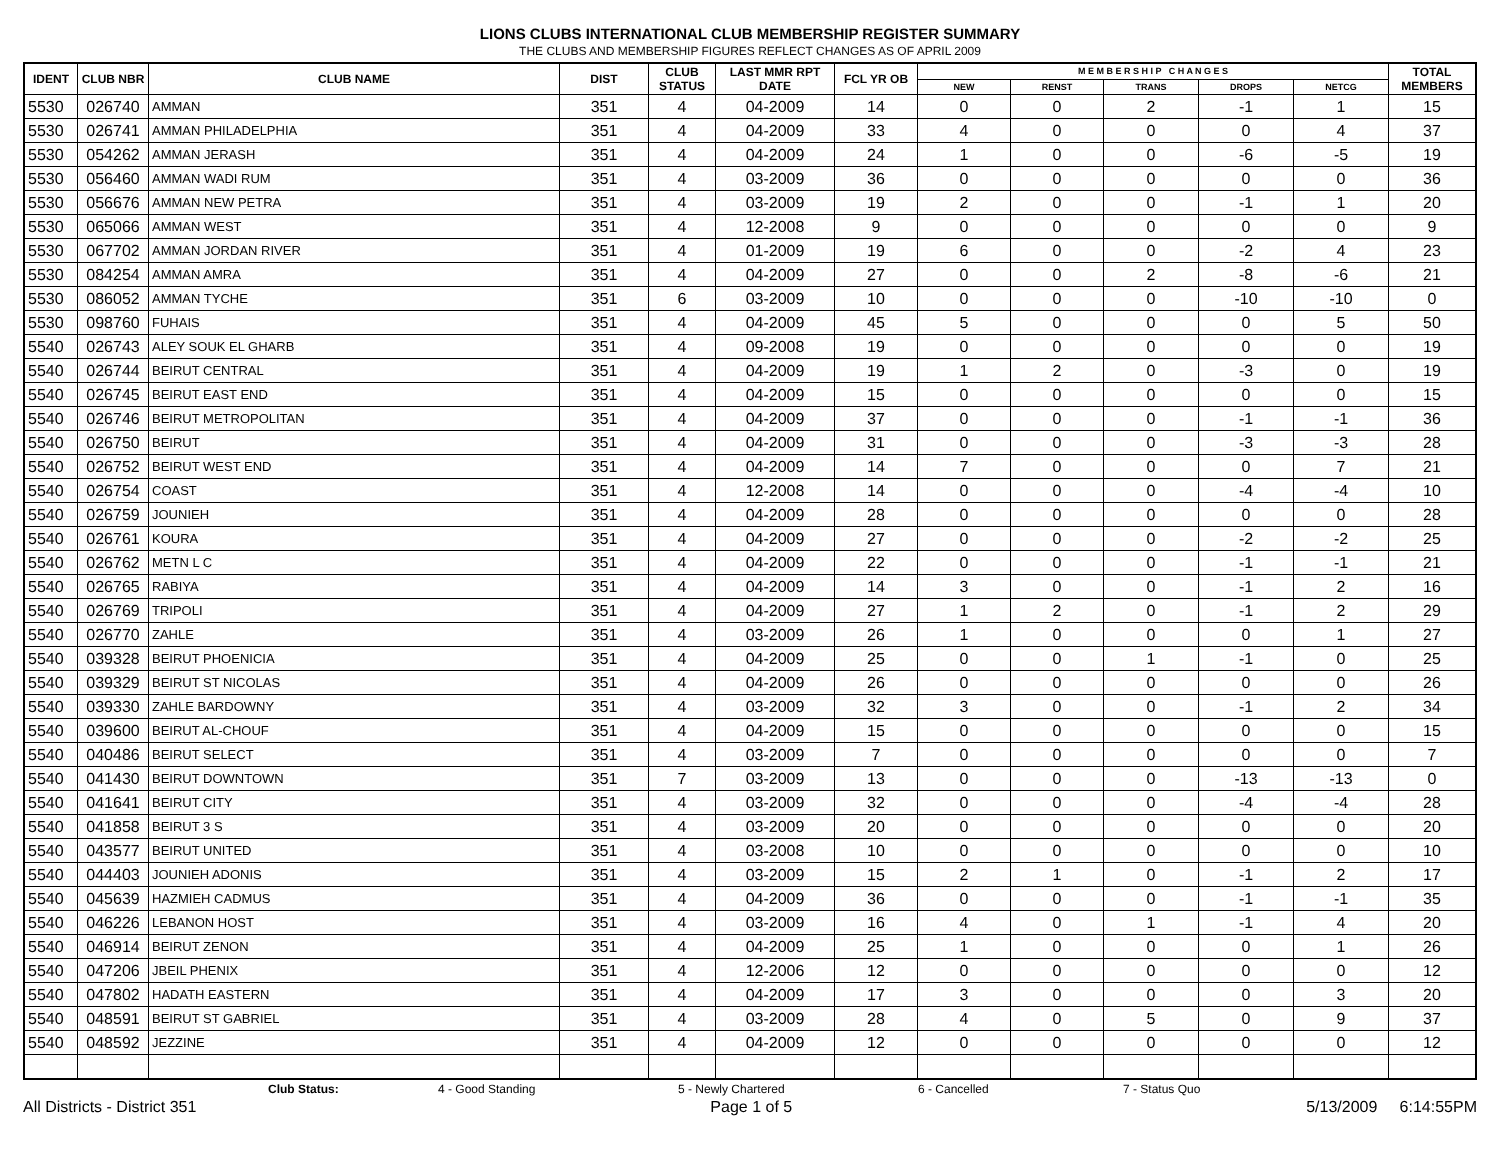LIONS CLUBS INTERNATIONAL CLUB MEMBERSHIP REGISTER SUMMARY
THE CLUBS AND MEMBERSHIP FIGURES REFLECT CHANGES AS OF APRIL 2009
| IDENT | CLUB NBR | CLUB NAME | DIST | CLUB STATUS | LAST MMR RPT DATE | FCL YR OB | M E M B E R S H I P C H A N G E S | | | | | TOTAL MEMBERS |
| --- | --- | --- | --- | --- | --- | --- | --- | --- | --- | --- | --- | --- |
| | | | | | | | NEW | RENST | TRANS | DROPS | NETCG | |
| 5530 | 026740 | AMMAN | 351 | 4 | 04-2009 | 14 | 0 | 0 | 2 | -1 | 1 | 15 |
| 5530 | 026741 | AMMAN PHILADELPHIA | 351 | 4 | 04-2009 | 33 | 4 | 0 | 0 | 0 | 4 | 37 |
| 5530 | 054262 | AMMAN JERASH | 351 | 4 | 04-2009 | 24 | 1 | 0 | 0 | -6 | -5 | 19 |
| 5530 | 056460 | AMMAN WADI RUM | 351 | 4 | 03-2009 | 36 | 0 | 0 | 0 | 0 | 0 | 36 |
| 5530 | 056676 | AMMAN NEW PETRA | 351 | 4 | 03-2009 | 19 | 2 | 0 | 0 | -1 | 1 | 20 |
| 5530 | 065066 | AMMAN WEST | 351 | 4 | 12-2008 | 9 | 0 | 0 | 0 | 0 | 0 | 9 |
| 5530 | 067702 | AMMAN JORDAN RIVER | 351 | 4 | 01-2009 | 19 | 6 | 0 | 0 | -2 | 4 | 23 |
| 5530 | 084254 | AMMAN AMRA | 351 | 4 | 04-2009 | 27 | 0 | 0 | 2 | -8 | -6 | 21 |
| 5530 | 086052 | AMMAN TYCHE | 351 | 6 | 03-2009 | 10 | 0 | 0 | 0 | -10 | -10 | 0 |
| 5530 | 098760 | FUHAIS | 351 | 4 | 04-2009 | 45 | 5 | 0 | 0 | 0 | 5 | 50 |
| 5540 | 026743 | ALEY SOUK EL GHARB | 351 | 4 | 09-2008 | 19 | 0 | 0 | 0 | 0 | 0 | 19 |
| 5540 | 026744 | BEIRUT CENTRAL | 351 | 4 | 04-2009 | 19 | 1 | 2 | 0 | -3 | 0 | 19 |
| 5540 | 026745 | BEIRUT EAST END | 351 | 4 | 04-2009 | 15 | 0 | 0 | 0 | 0 | 0 | 15 |
| 5540 | 026746 | BEIRUT METROPOLITAN | 351 | 4 | 04-2009 | 37 | 0 | 0 | 0 | -1 | -1 | 36 |
| 5540 | 026750 | BEIRUT | 351 | 4 | 04-2009 | 31 | 0 | 0 | 0 | -3 | -3 | 28 |
| 5540 | 026752 | BEIRUT WEST END | 351 | 4 | 04-2009 | 14 | 7 | 0 | 0 | 0 | 7 | 21 |
| 5540 | 026754 | COAST | 351 | 4 | 12-2008 | 14 | 0 | 0 | 0 | -4 | -4 | 10 |
| 5540 | 026759 | JOUNIEH | 351 | 4 | 04-2009 | 28 | 0 | 0 | 0 | 0 | 0 | 28 |
| 5540 | 026761 | KOURA | 351 | 4 | 04-2009 | 27 | 0 | 0 | 0 | -2 | -2 | 25 |
| 5540 | 026762 | METN L C | 351 | 4 | 04-2009 | 22 | 0 | 0 | 0 | -1 | -1 | 21 |
| 5540 | 026765 | RABIYA | 351 | 4 | 04-2009 | 14 | 3 | 0 | 0 | -1 | 2 | 16 |
| 5540 | 026769 | TRIPOLI | 351 | 4 | 04-2009 | 27 | 1 | 2 | 0 | -1 | 2 | 29 |
| 5540 | 026770 | ZAHLE | 351 | 4 | 03-2009 | 26 | 1 | 0 | 0 | 0 | 1 | 27 |
| 5540 | 039328 | BEIRUT PHOENICIA | 351 | 4 | 04-2009 | 25 | 0 | 0 | 1 | -1 | 0 | 25 |
| 5540 | 039329 | BEIRUT ST NICOLAS | 351 | 4 | 04-2009 | 26 | 0 | 0 | 0 | 0 | 0 | 26 |
| 5540 | 039330 | ZAHLE BARDOWNY | 351 | 4 | 03-2009 | 32 | 3 | 0 | 0 | -1 | 2 | 34 |
| 5540 | 039600 | BEIRUT AL-CHOUF | 351 | 4 | 04-2009 | 15 | 0 | 0 | 0 | 0 | 0 | 15 |
| 5540 | 040486 | BEIRUT SELECT | 351 | 4 | 03-2009 | 7 | 0 | 0 | 0 | 0 | 0 | 7 |
| 5540 | 041430 | BEIRUT DOWNTOWN | 351 | 7 | 03-2009 | 13 | 0 | 0 | 0 | -13 | -13 | 0 |
| 5540 | 041641 | BEIRUT CITY | 351 | 4 | 03-2009 | 32 | 0 | 0 | 0 | -4 | -4 | 28 |
| 5540 | 041858 | BEIRUT 3 S | 351 | 4 | 03-2009 | 20 | 0 | 0 | 0 | 0 | 0 | 20 |
| 5540 | 043577 | BEIRUT UNITED | 351 | 4 | 03-2008 | 10 | 0 | 0 | 0 | 0 | 0 | 10 |
| 5540 | 044403 | JOUNIEH ADONIS | 351 | 4 | 03-2009 | 15 | 2 | 1 | 0 | -1 | 2 | 17 |
| 5540 | 045639 | HAZMIEH CADMUS | 351 | 4 | 04-2009 | 36 | 0 | 0 | 0 | -1 | -1 | 35 |
| 5540 | 046226 | LEBANON HOST | 351 | 4 | 03-2009 | 16 | 4 | 0 | 1 | -1 | 4 | 20 |
| 5540 | 046914 | BEIRUT ZENON | 351 | 4 | 04-2009 | 25 | 1 | 0 | 0 | 0 | 1 | 26 |
| 5540 | 047206 | JBEIL PHENIX | 351 | 4 | 12-2006 | 12 | 0 | 0 | 0 | 0 | 0 | 12 |
| 5540 | 047802 | HADATH EASTERN | 351 | 4 | 04-2009 | 17 | 3 | 0 | 0 | 0 | 3 | 20 |
| 5540 | 048591 | BEIRUT ST GABRIEL | 351 | 4 | 03-2009 | 28 | 4 | 0 | 5 | 0 | 9 | 37 |
| 5540 | 048592 | JEZZINE | 351 | 4 | 04-2009 | 12 | 0 | 0 | 0 | 0 | 0 | 12 |
Club Status: 4 - Good Standing 5 - Newly Chartered 6 - Cancelled 7 - Status Quo
All Districts - District 351 Page 1 of 5 5/13/2009 6:14:55PM